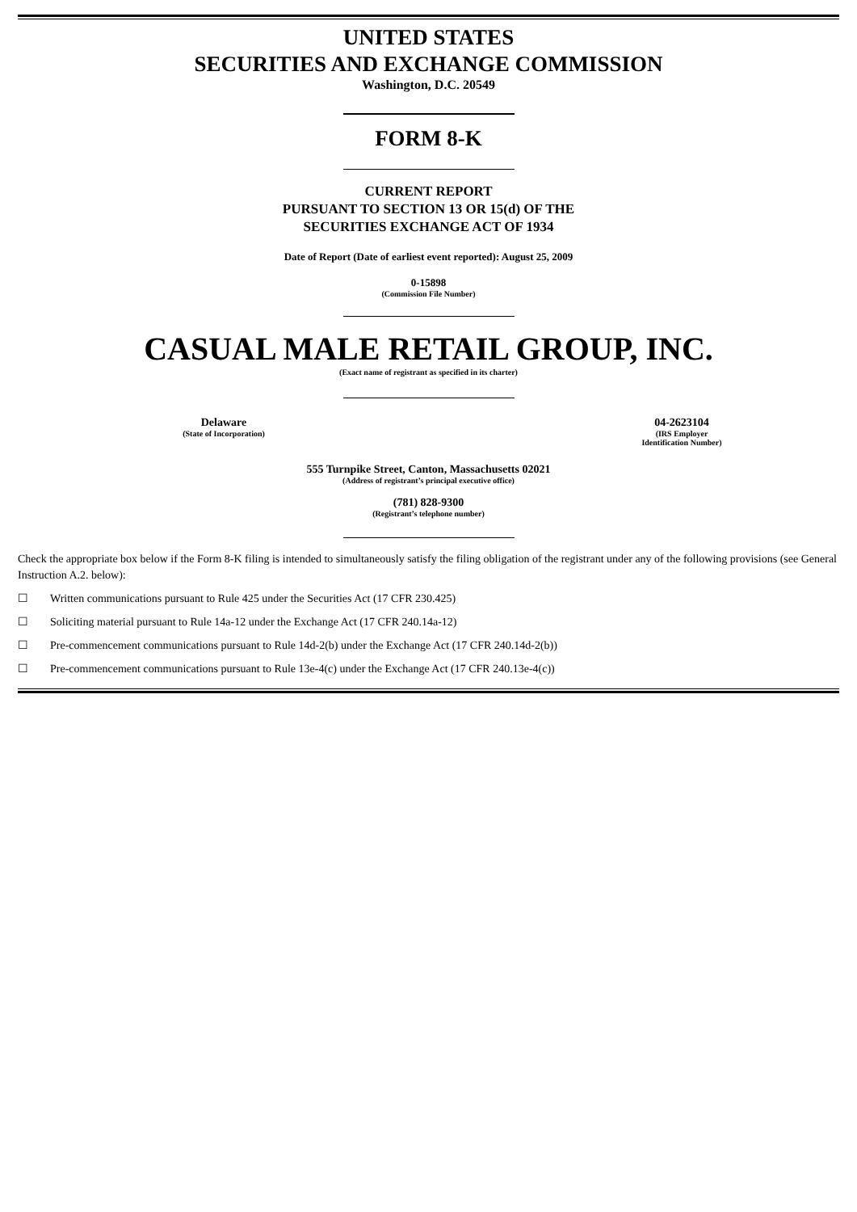UNITED STATES
SECURITIES AND EXCHANGE COMMISSION
Washington, D.C. 20549
FORM 8-K
CURRENT REPORT
PURSUANT TO SECTION 13 OR 15(d) OF THE
SECURITIES EXCHANGE ACT OF 1934
Date of Report (Date of earliest event reported): August 25, 2009
0-15898
(Commission File Number)
CASUAL MALE RETAIL GROUP, INC.
(Exact name of registrant as specified in its charter)
Delaware
(State of Incorporation)
04-2623104
(IRS Employer
Identification Number)
555 Turnpike Street, Canton, Massachusetts 02021
(Address of registrant’s principal executive office)
(781) 828-9300
(Registrant’s telephone number)
Check the appropriate box below if the Form 8-K filing is intended to simultaneously satisfy the filing obligation of the registrant under any of the following provisions (see General Instruction A.2. below):
☐ Written communications pursuant to Rule 425 under the Securities Act (17 CFR 230.425)
☐ Soliciting material pursuant to Rule 14a-12 under the Exchange Act (17 CFR 240.14a-12)
☐ Pre-commencement communications pursuant to Rule 14d-2(b) under the Exchange Act (17 CFR 240.14d-2(b))
☐ Pre-commencement communications pursuant to Rule 13e-4(c) under the Exchange Act (17 CFR 240.13e-4(c))